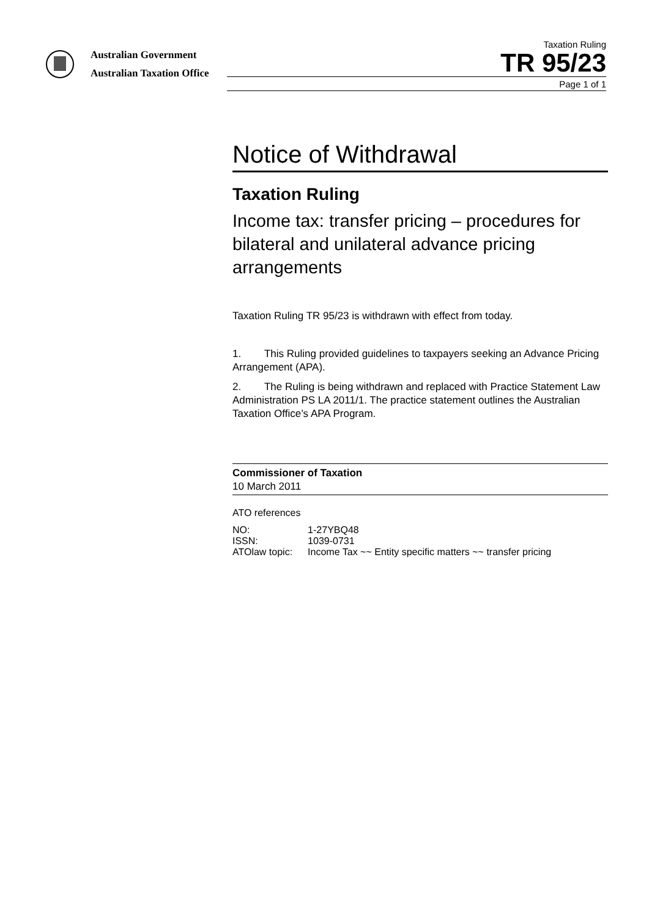Australian Government
Australian Taxation Office
Taxation Ruling
TR 95/23
Page 1 of 1
Notice of Withdrawal
Taxation Ruling
Income tax: transfer pricing – procedures for bilateral and unilateral advance pricing arrangements
Taxation Ruling TR 95/23 is withdrawn with effect from today.
1. This Ruling provided guidelines to taxpayers seeking an Advance Pricing Arrangement (APA).
2. The Ruling is being withdrawn and replaced with Practice Statement Law Administration PS LA 2011/1. The practice statement outlines the Australian Taxation Office’s APA Program.
Commissioner of Taxation
10 March 2011
ATO references
| NO: | 1-27YBQ48 |
| ISSN: | 1039-0731 |
| ATOlaw topic: | Income Tax ~~ Entity specific matters ~~ transfer pricing |